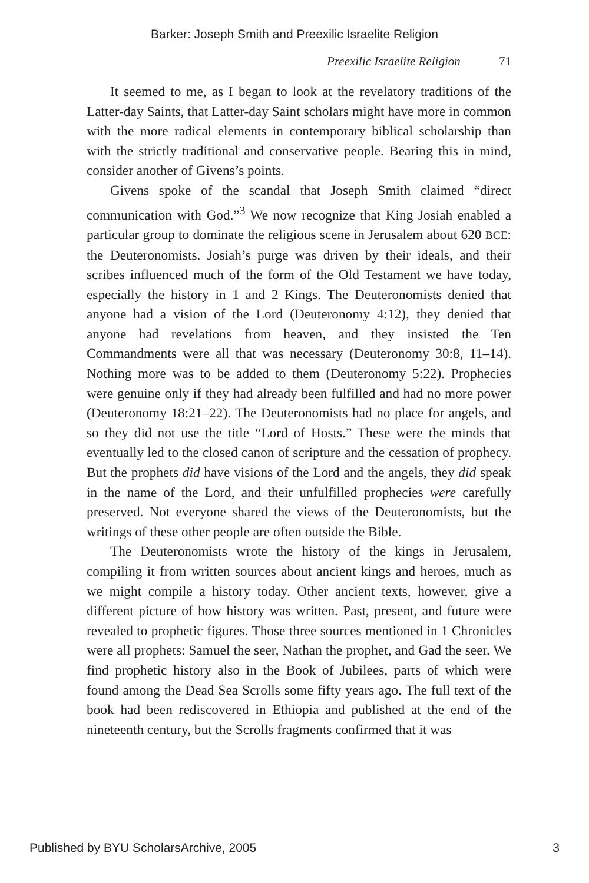Barker: Joseph Smith and Preexilic Israelite Religion
Preexilic Israelite Religion 71
It seemed to me, as I began to look at the revelatory traditions of the Latter-day Saints, that Latter-day Saint scholars might have more in common with the more radical elements in contemporary biblical scholarship than with the strictly traditional and conservative people. Bearing this in mind, consider another of Givens’s points.
Givens spoke of the scandal that Joseph Smith claimed “direct communication with God.”<sup>3</sup> We now recognize that King Josiah enabled a particular group to dominate the religious scene in Jerusalem about 620 BCE: the Deuteronomists. Josiah’s purge was driven by their ideals, and their scribes influenced much of the form of the Old Testament we have today, especially the history in 1 and 2 Kings. The Deuteronomists denied that anyone had a vision of the Lord (Deuteronomy 4:12), they denied that anyone had revelations from heaven, and they insisted the Ten Commandments were all that was necessary (Deuteronomy 30:8, 11–14). Nothing more was to be added to them (Deuteronomy 5:22). Prophecies were genuine only if they had already been fulfilled and had no more power (Deuteronomy 18:21–22). The Deuteronomists had no place for angels, and so they did not use the title “Lord of Hosts.” These were the minds that eventually led to the closed canon of scripture and the cessation of prophecy. But the prophets did have visions of the Lord and the angels, they did speak in the name of the Lord, and their unfulfilled prophecies were carefully preserved. Not everyone shared the views of the Deuteronomists, but the writings of these other people are often outside the Bible.
The Deuteronomists wrote the history of the kings in Jerusalem, compiling it from written sources about ancient kings and heroes, much as we might compile a history today. Other ancient texts, however, give a different picture of how history was written. Past, present, and future were revealed to prophetic figures. Those three sources mentioned in 1 Chronicles were all prophets: Samuel the seer, Nathan the prophet, and Gad the seer. We find prophetic history also in the Book of Jubilees, parts of which were found among the Dead Sea Scrolls some fifty years ago. The full text of the book had been rediscovered in Ethiopia and published at the end of the nineteenth century, but the Scrolls fragments confirmed that it was
Published by BYU ScholarsArchive, 2005 3